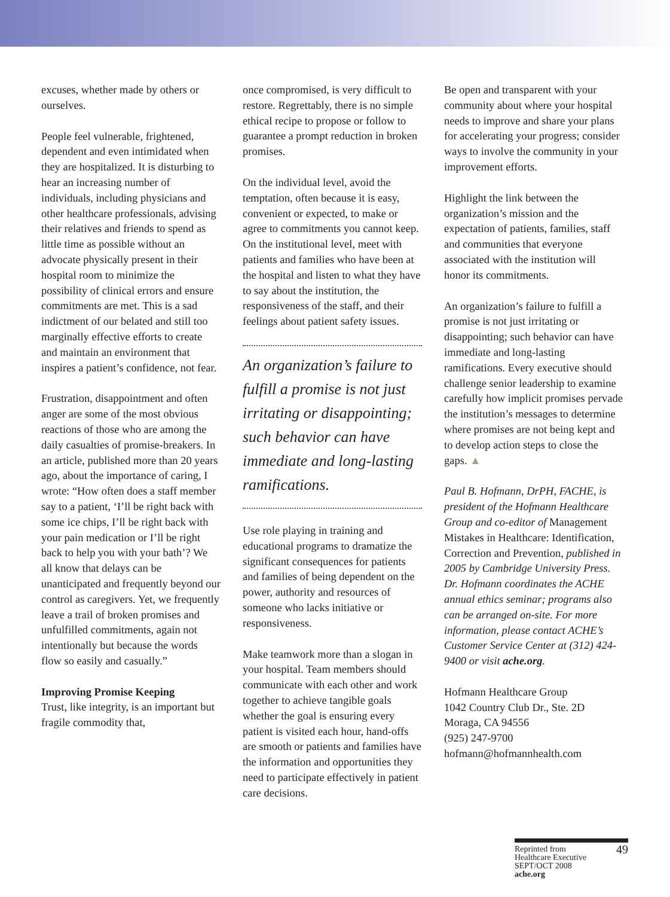excuses, whether made by others or ourselves.
People feel vulnerable, frightened, dependent and even intimidated when they are hospitalized. It is disturbing to hear an increasing number of individuals, including physicians and other healthcare professionals, advising their relatives and friends to spend as little time as possible without an advocate physically present in their hospital room to minimize the possibility of clinical errors and ensure commitments are met. This is a sad indictment of our belated and still too marginally effective efforts to create and maintain an environment that inspires a patient’s confidence, not fear.
Frustration, disappointment and often anger are some of the most obvious reactions of those who are among the daily casualties of promise-breakers. In an article, published more than 20 years ago, about the importance of caring, I wrote: “How often does a staff member say to a patient, ‘I’ll be right back with some ice chips, I’ll be right back with your pain medication or I’ll be right back to help you with your bath’? We all know that delays can be unanticipated and frequently beyond our control as caregivers. Yet, we frequently leave a trail of broken promises and unfulfilled commitments, again not intentionally but because the words flow so easily and casually.”
Improving Promise Keeping
Trust, like integrity, is an important but fragile commodity that,
once compromised, is very difficult to restore. Regrettably, there is no simple ethical recipe to propose or follow to guarantee a prompt reduction in broken promises.
On the individual level, avoid the temptation, often because it is easy, convenient or expected, to make or agree to commitments you cannot keep. On the institutional level, meet with patients and families who have been at the hospital and listen to what they have to say about the institution, the responsiveness of the staff, and their feelings about patient safety issues.
An organization’s failure to fulfill a promise is not just irritating or disappointing; such behavior can have immediate and long-lasting ramifications.
Use role playing in training and educational programs to dramatize the significant consequences for patients and families of being dependent on the power, authority and resources of someone who lacks initiative or responsiveness.
Make teamwork more than a slogan in your hospital. Team members should communicate with each other and work together to achieve tangible goals whether the goal is ensuring every patient is visited each hour, hand-offs are smooth or patients and families have the information and opportunities they need to participate effectively in patient care decisions.
Be open and transparent with your community about where your hospital needs to improve and share your plans for accelerating your progress; consider ways to involve the community in your improvement efforts.
Highlight the link between the organization’s mission and the expectation of patients, families, staff and communities that everyone associated with the institution will honor its commitments.
An organization’s failure to fulfill a promise is not just irritating or disappointing; such behavior can have immediate and long-lasting ramifications. Every executive should challenge senior leadership to examine carefully how implicit promises pervade the institution’s messages to determine where promises are not being kept and to develop action steps to close the gaps. ▲
Paul B. Hofmann, DrPH, FACHE, is president of the Hofmann Healthcare Group and co-editor of Management Mistakes in Healthcare: Identification, Correction and Prevention, published in 2005 by Cambridge University Press. Dr. Hofmann coordinates the ACHE annual ethics seminar; programs also can be arranged on-site. For more information, please contact ACHE’s Customer Service Center at (312) 424-9400 or visit ache.org.
Hofmann Healthcare Group
1042 Country Club Dr., Ste. 2D
Moraga, CA 94556
(925) 247-9700
hofmann@hofmannhealth.com
Reprinted from
Healthcare Executive
SEPT/OCT 2008
ache.org
49